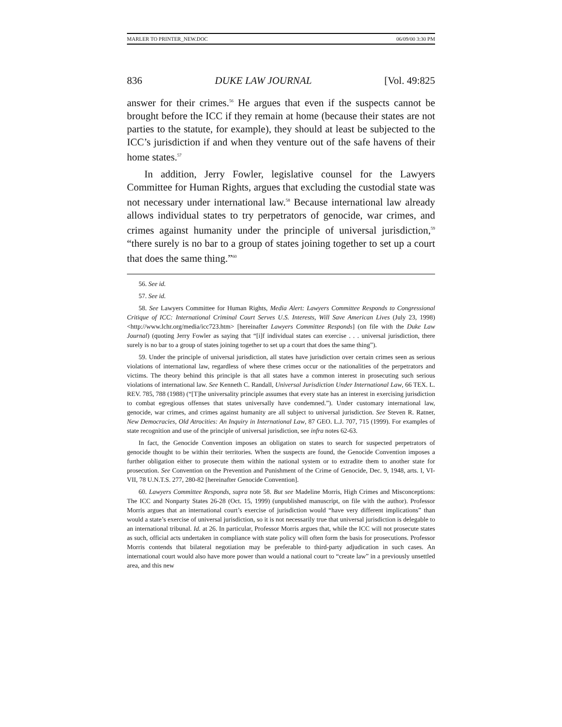MARLER TO PRINTER_NEW.DOC 06/09/00 3:30 PM
836 DUKE LAW JOURNAL [Vol. 49:825
answer for their crimes.<sup>56</sup> He argues that even if the suspects cannot be brought before the ICC if they remain at home (because their states are not parties to the statute, for example), they should at least be subjected to the ICC’s jurisdiction if and when they venture out of the safe havens of their home states.<sup>57</sup>
In addition, Jerry Fowler, legislative counsel for the Lawyers Committee for Human Rights, argues that excluding the custodial state was not necessary under international law.<sup>58</sup> Because international law already allows individual states to try perpetrators of genocide, war crimes, and crimes against humanity under the principle of universal jurisdiction,<sup>59</sup> “there surely is no bar to a group of states joining together to set up a court that does the same thing.”<sup>60</sup>
56. See id.
57. See id.
58. See Lawyers Committee for Human Rights, Media Alert: Lawyers Committee Responds to Congressional Critique of ICC: International Criminal Court Serves U.S. Interests, Will Save American Lives (July 23, 1998) <http://www.lchr.org/media/icc723.htm> [hereinafter Lawyers Committee Responds] (on file with the Duke Law Journal) (quoting Jerry Fowler as saying that “[i]f individual states can exercise . . . universal jurisdiction, there surely is no bar to a group of states joining together to set up a court that does the same thing”).
59. Under the principle of universal jurisdiction, all states have jurisdiction over certain crimes seen as serious violations of international law, regardless of where these crimes occur or the nationalities of the perpetrators and victims. The theory behind this principle is that all states have a common interest in prosecuting such serious violations of international law. See Kenneth C. Randall, Universal Jurisdiction Under International Law, 66 TEX. L. REV. 785, 788 (1988) (“[T]he universality principle assumes that every state has an interest in exercising jurisdiction to combat egregious offenses that states universally have condemned.”). Under customary international law, genocide, war crimes, and crimes against humanity are all subject to universal jurisdiction. See Steven R. Ratner, New Democracies, Old Atrocities: An Inquiry in International Law, 87 GEO. L.J. 707, 715 (1999). For examples of state recognition and use of the principle of universal jurisdiction, see infra notes 62-63.
In fact, the Genocide Convention imposes an obligation on states to search for suspected perpetrators of genocide thought to be within their territories. When the suspects are found, the Genocide Convention imposes a further obligation either to prosecute them within the national system or to extradite them to another state for prosecution. See Convention on the Prevention and Punishment of the Crime of Genocide, Dec. 9, 1948, arts. I, VI-VII, 78 U.N.T.S. 277, 280-82 [hereinafter Genocide Convention].
60. Lawyers Committee Responds, supra note 58. But see Madeline Morris, High Crimes and Misconceptions: The ICC and Nonparty States 26-28 (Oct. 15, 1999) (unpublished manuscript, on file with the author). Professor Morris argues that an international court’s exercise of jurisdiction would “have very different implications” than would a state’s exercise of universal jurisdiction, so it is not necessarily true that universal jurisdiction is delegable to an international tribunal. Id. at 26. In particular, Professor Morris argues that, while the ICC will not prosecute states as such, official acts undertaken in compliance with state policy will often form the basis for prosecutions. Professor Morris contends that bilateral negotiation may be preferable to third-party adjudication in such cases. An international court would also have more power than would a national court to “create law” in a previously unsettled area, and this new